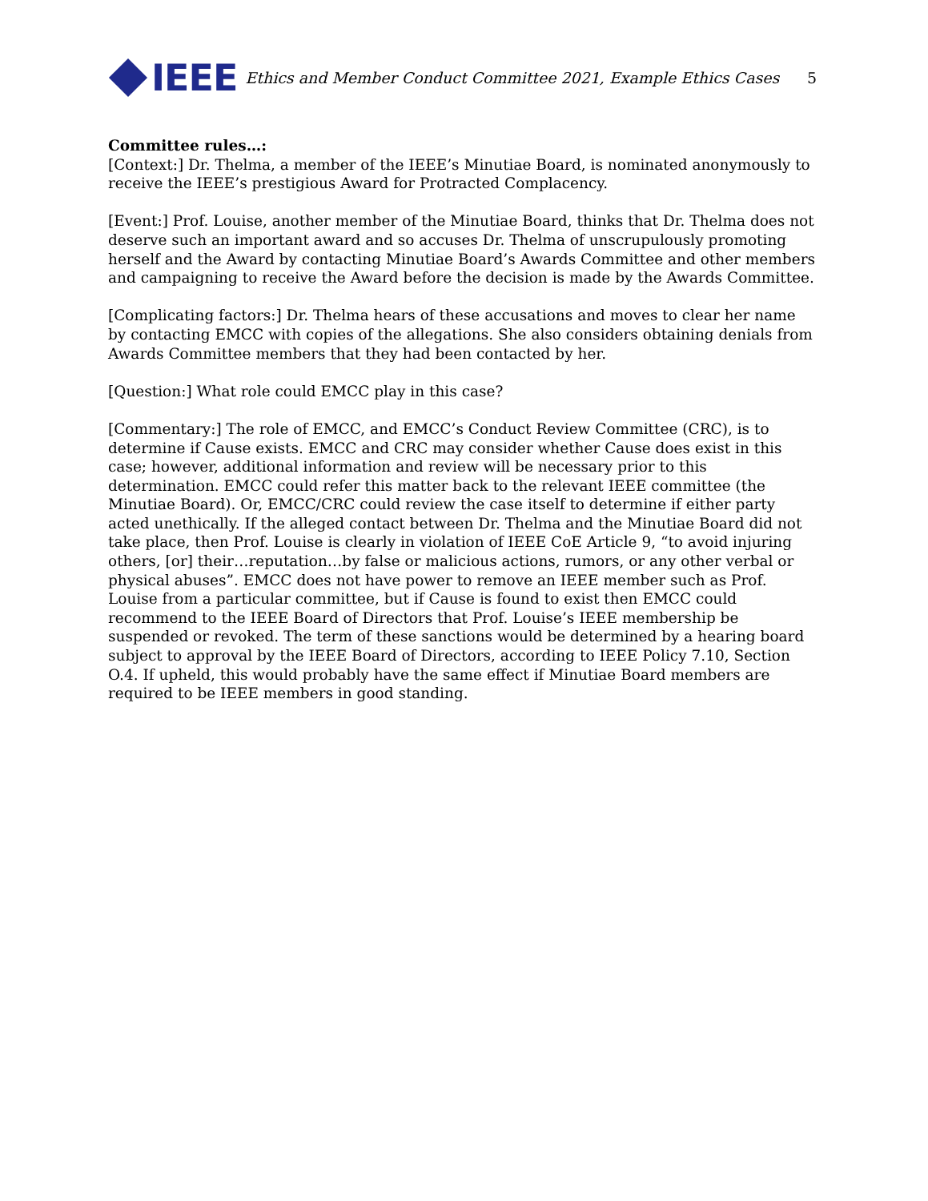IEEE
Ethics and Member Conduct Committee 2021, Example Ethics Cases 5
Committee rules…:
[Context:] Dr. Thelma, a member of the IEEE’s Minutiae Board, is nominated anonymously to receive the IEEE’s prestigious Award for Protracted Complacency.
[Event:] Prof. Louise, another member of the Minutiae Board, thinks that Dr. Thelma does not deserve such an important award and so accuses Dr. Thelma of unscrupulously promoting herself and the Award by contacting Minutiae Board’s Awards Committee and other members and campaigning to receive the Award before the decision is made by the Awards Committee.
[Complicating factors:] Dr. Thelma hears of these accusations and moves to clear her name by contacting EMCC with copies of the allegations. She also considers obtaining denials from Awards Committee members that they had been contacted by her.
[Question:] What role could EMCC play in this case?
[Commentary:] The role of EMCC, and EMCC’s Conduct Review Committee (CRC), is to determine if Cause exists. EMCC and CRC may consider whether Cause does exist in this case; however, additional information and review will be necessary prior to this determination. EMCC could refer this matter back to the relevant IEEE committee (the Minutiae Board). Or, EMCC/CRC could review the case itself to determine if either party acted unethically. If the alleged contact between Dr. Thelma and the Minutiae Board did not take place, then Prof. Louise is clearly in violation of IEEE CoE Article 9, “to avoid injuring others, [or] their…reputation…by false or malicious actions, rumors, or any other verbal or physical abuses”. EMCC does not have power to remove an IEEE member such as Prof. Louise from a particular committee, but if Cause is found to exist then EMCC could recommend to the IEEE Board of Directors that Prof. Louise’s IEEE membership be suspended or revoked. The term of these sanctions would be determined by a hearing board subject to approval by the IEEE Board of Directors, according to IEEE Policy 7.10, Section O.4. If upheld, this would probably have the same effect if Minutiae Board members are required to be IEEE members in good standing.